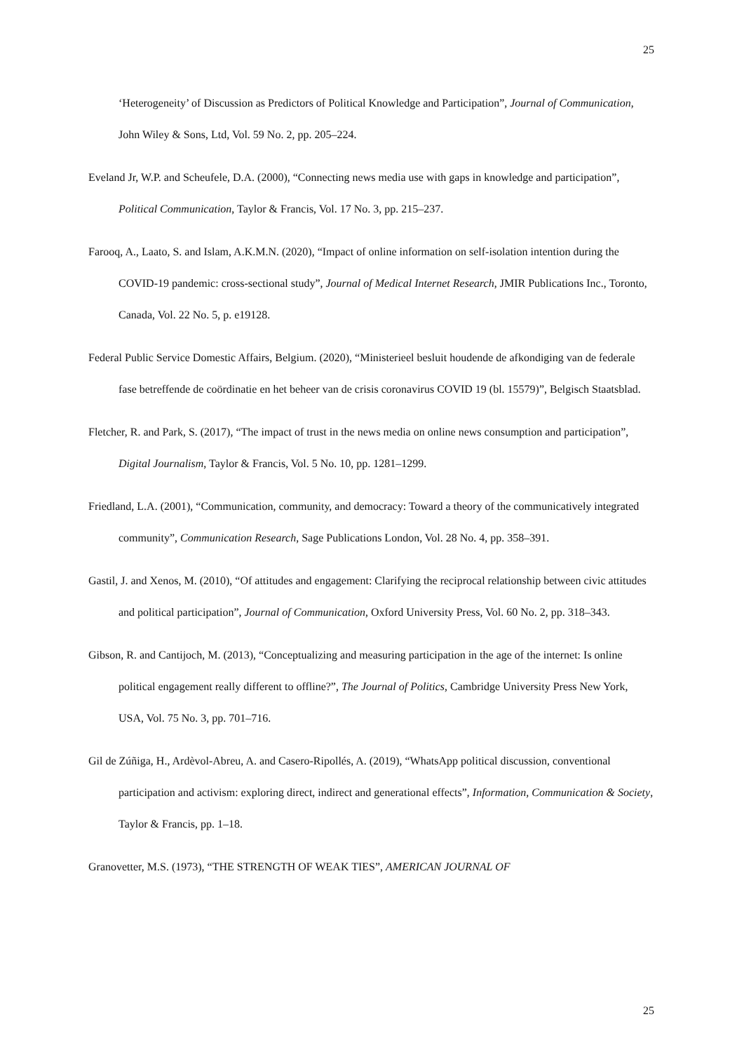25
‘Heterogeneity’ of Discussion as Predictors of Political Knowledge and Participation”, Journal of Communication, John Wiley & Sons, Ltd, Vol. 59 No. 2, pp. 205–224.
Eveland Jr, W.P. and Scheufele, D.A. (2000), “Connecting news media use with gaps in knowledge and participation”, Political Communication, Taylor & Francis, Vol. 17 No. 3, pp. 215–237.
Farooq, A., Laato, S. and Islam, A.K.M.N. (2020), “Impact of online information on self-isolation intention during the COVID-19 pandemic: cross-sectional study”, Journal of Medical Internet Research, JMIR Publications Inc., Toronto, Canada, Vol. 22 No. 5, p. e19128.
Federal Public Service Domestic Affairs, Belgium. (2020), “Ministerieel besluit houdende de afkondiging van de federale fase betreffende de coördinatie en het beheer van de crisis coronavirus COVID 19 (bl. 15579)”, Belgisch Staatsblad.
Fletcher, R. and Park, S. (2017), “The impact of trust in the news media on online news consumption and participation”, Digital Journalism, Taylor & Francis, Vol. 5 No. 10, pp. 1281–1299.
Friedland, L.A. (2001), “Communication, community, and democracy: Toward a theory of the communicatively integrated community”, Communication Research, Sage Publications London, Vol. 28 No. 4, pp. 358–391.
Gastil, J. and Xenos, M. (2010), “Of attitudes and engagement: Clarifying the reciprocal relationship between civic attitudes and political participation”, Journal of Communication, Oxford University Press, Vol. 60 No. 2, pp. 318–343.
Gibson, R. and Cantijoch, M. (2013), “Conceptualizing and measuring participation in the age of the internet: Is online political engagement really different to offline?”, The Journal of Politics, Cambridge University Press New York, USA, Vol. 75 No. 3, pp. 701–716.
Gil de Zúñiga, H., Ardèvol-Abreu, A. and Casero-Ripollés, A. (2019), “WhatsApp political discussion, conventional participation and activism: exploring direct, indirect and generational effects”, Information, Communication & Society, Taylor & Francis, pp. 1–18.
Granovetter, M.S. (1973), “THE STRENGTH OF WEAK TIES”, AMERICAN JOURNAL OF
25